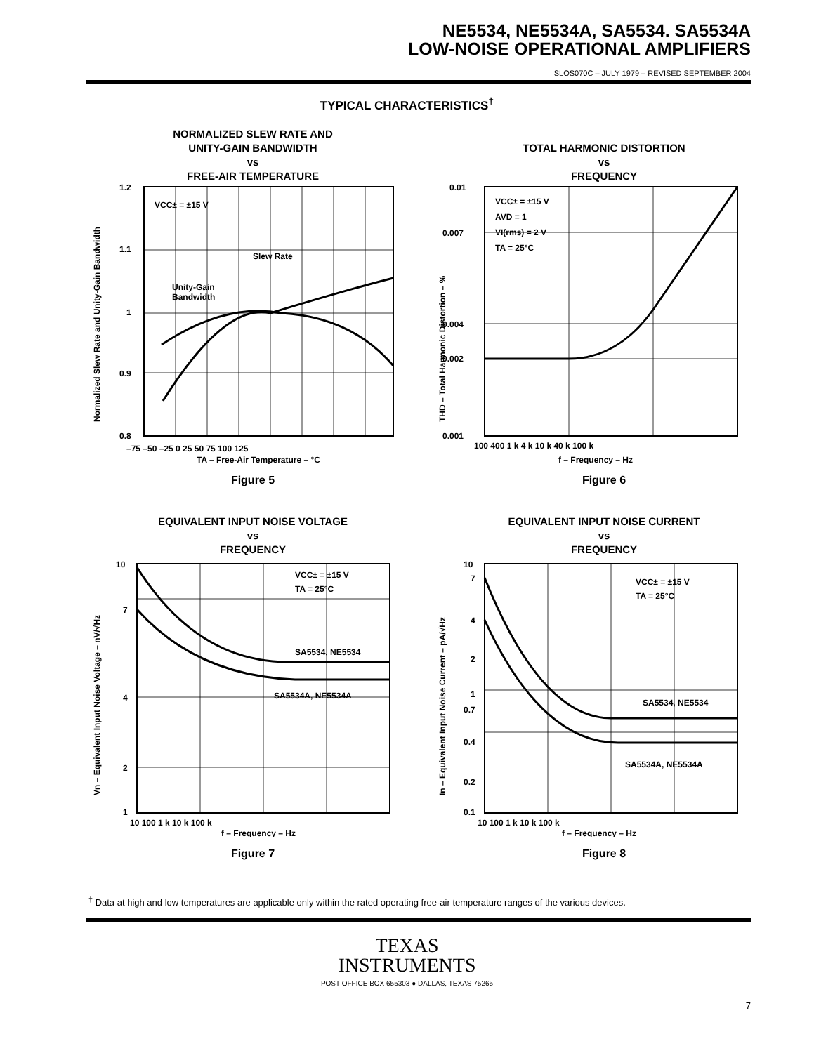NE5534, NE5534A, SA5534. SA5534A
LOW-NOISE OPERATIONAL AMPLIFIERS
SLOS070C – JULY 1979 – REVISED SEPTEMBER 2004
TYPICAL CHARACTERISTICS<sup>†</sup>
NORMALIZED SLEW RATE AND
UNITY-GAIN BANDWIDTH
vs
FREE-AIR TEMPERATURE
VCC± = ±15 V
Slew Rate
Unity-Gain
Bandwidth
1.2
1.1
1
0.9
0.8
–75 –50 –25 0 25 50 75 100 125
TA – Free-Air Temperature – °C
Normalized Slew Rate and Unity-Gain Bandwidth
Figure 5
TOTAL HARMONIC DISTORTION
vs
FREQUENCY
VCC± = ±15 V
AVD = 1
VI(rms) = 2 V
TA = 25°C
0.01
0.007
0.004
0.002
0.001
100 400 1 k 4 k 10 k 40 k 100 k
f – Frequency – Hz
THD – Total Harmonic Distortion – %
Figure 6
EQUIVALENT INPUT NOISE VOLTAGE
vs
FREQUENCY
VCC± = ±15 V
TA = 25°C
SA5534, NE5534
SA5534A, NE5534A
10
7
4
2
1
10 100 1 k 10 k 100 k
f – Frequency – Hz
Vn – Equivalent Input Noise Voltage – nV/√Hz
Figure 7
EQUIVALENT INPUT NOISE CURRENT
vs
FREQUENCY
VCC± = ±15 V
TA = 25°C
SA5534, NE5534
SA5534A, NE5534A
10
7
4
2
1
0.7
0.4
0.2
0.1
10 100 1 k 10 k 100 k
f – Frequency – Hz
In – Equivalent Input Noise Current – pA/√Hz
Figure 8
<sup>†</sup> Data at high and low temperatures are applicable only within the rated operating free-air temperature ranges of the various devices.
TEXAS
INSTRUMENTS
POST OFFICE BOX 655303 ● DALLAS, TEXAS 75265
7